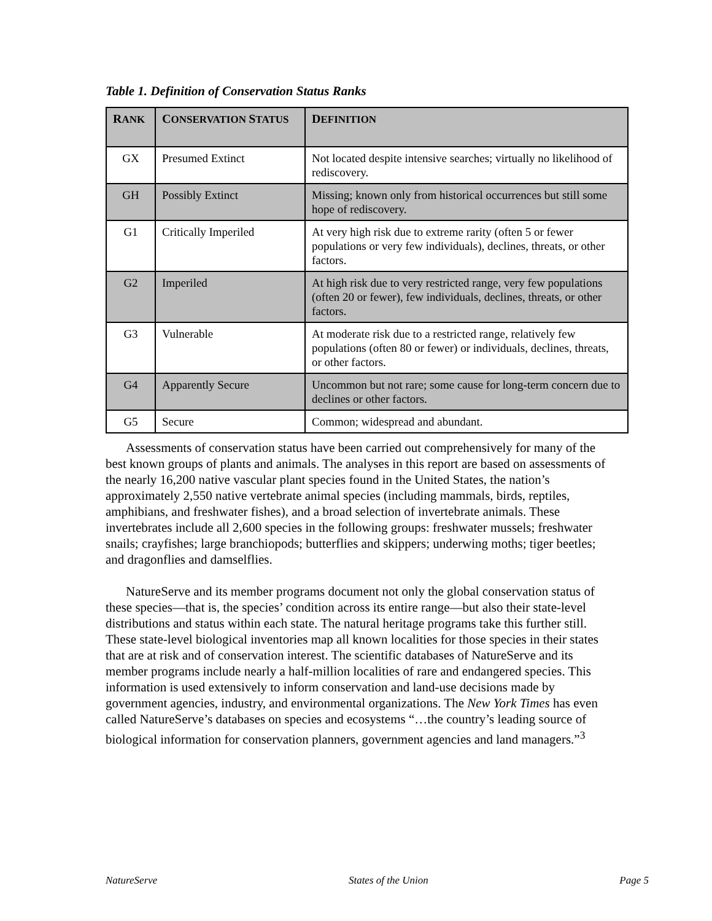Table 1. Definition of Conservation Status Ranks
| R ANK | C ONSERVATION S TATUS | D EFINITION |
| --- | --- | --- |
| GX | Presumed Extinct | Not located despite intensive searches; virtually no likelihood of rediscovery. |
| GH | Possibly Extinct | Missing; known only from historical occurrences but still some hope of rediscovery. |
| G1 | Critically Imperiled | At very high risk due to extreme rarity (often 5 or fewer populations or very few individuals), declines, threats, or other factors. |
| G2 | Imperiled | At high risk due to very restricted range, very few populations (often 20 or fewer), few individuals, declines, threats, or other factors. |
| G3 | Vulnerable | At moderate risk due to a restricted range, relatively few populations (often 80 or fewer) or individuals, declines, threats, or other factors. |
| G4 | Apparently Secure | Uncommon but not rare; some cause for long-term concern due to declines or other factors. |
| G5 | Secure | Common; widespread and abundant. |
Assessments of conservation status have been carried out comprehensively for many of the best known groups of plants and animals. The analyses in this report are based on assessments of the nearly 16,200 native vascular plant species found in the United States, the nation’s approximately 2,550 native vertebrate animal species (including mammals, birds, reptiles, amphibians, and freshwater fishes), and a broad selection of invertebrate animals. These invertebrates include all 2,600 species in the following groups: freshwater mussels; freshwater snails; crayfishes; large branchiopods; butterflies and skippers; underwing moths; tiger beetles; and dragonflies and damselflies.
NatureServe and its member programs document not only the global conservation status of these species—that is, the species’ condition across its entire range—but also their state-level distributions and status within each state. The natural heritage programs take this further still. These state-level biological inventories map all known localities for those species in their states that are at risk and of conservation interest. The scientific databases of NatureServe and its member programs include nearly a half-million localities of rare and endangered species. This information is used extensively to inform conservation and land-use decisions made by government agencies, industry, and environmental organizations. The New York Times has even called NatureServe’s databases on species and ecosystems “…the country’s leading source of biological information for conservation planners, government agencies and land managers.”<sup>3</sup>
NatureServe States of the Union Page 5